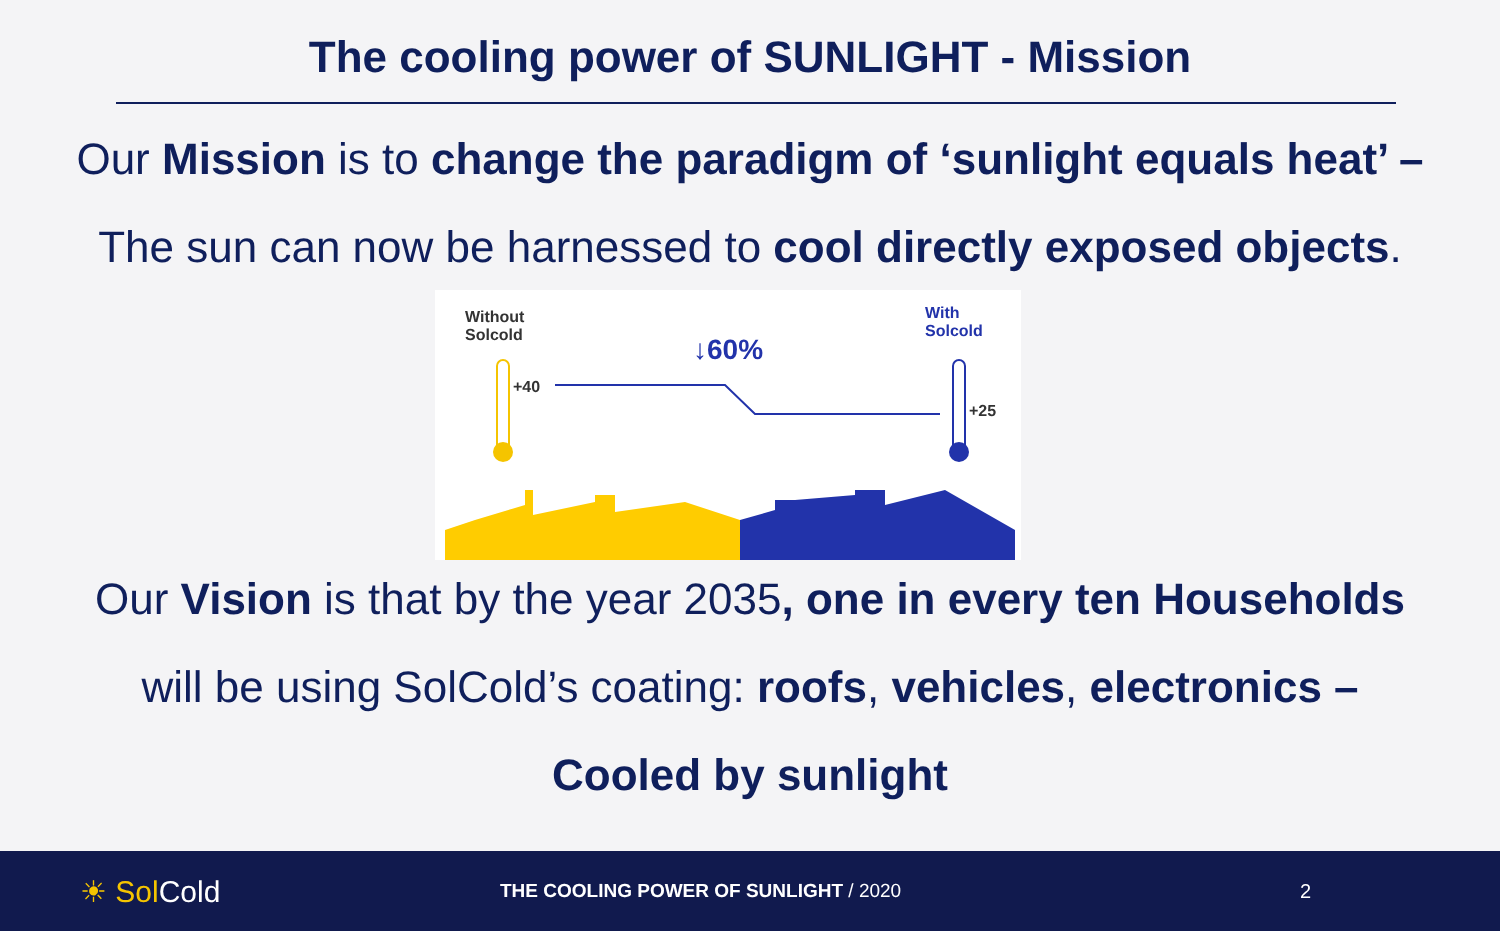The cooling power of SUNLIGHT - Mission
Our Mission is to change the paradigm of ‘sunlight equals heat’ –
The sun can now be harnessed to cool directly exposed objects.
Without
Solcold
With
Solcold
↓60%
+40
+25
Our Vision is that by the year 2035, one in every ten Households
will be using SolCold’s coating: roofs, vehicles, electronics –
Cooled by sunlight
☀ Sol Cold
THE COOLING POWER OF SUNLIGHT / 2020 2